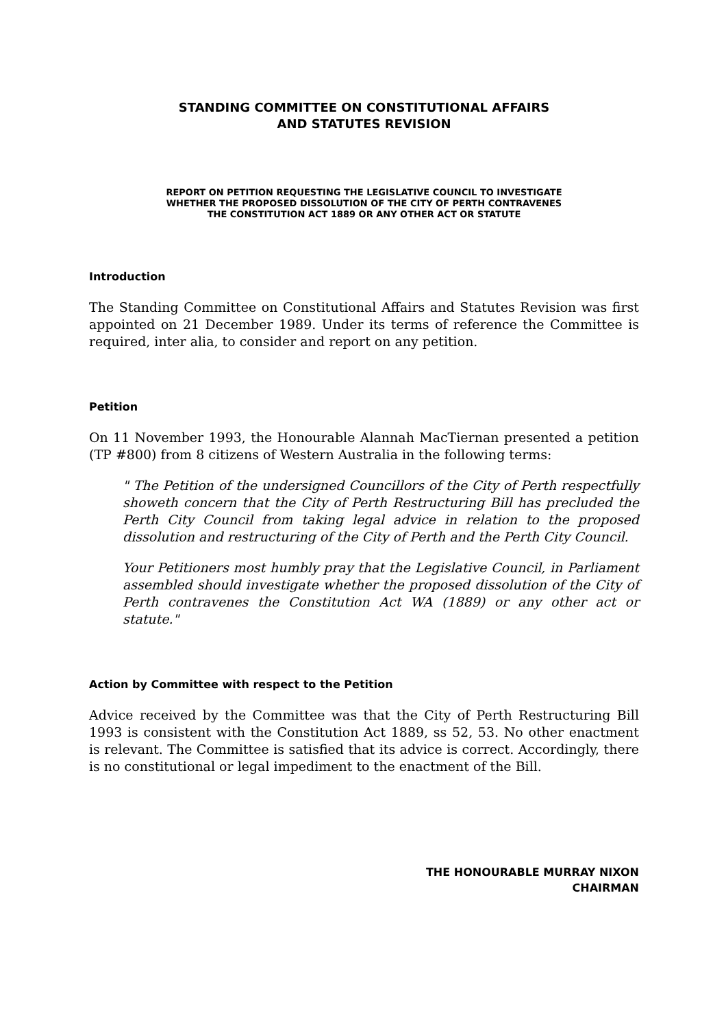STANDING COMMITTEE ON CONSTITUTIONAL AFFAIRS
AND STATUTES REVISION
REPORT ON PETITION REQUESTING THE LEGISLATIVE COUNCIL TO INVESTIGATE
WHETHER THE PROPOSED DISSOLUTION OF THE CITY OF PERTH CONTRAVENES
THE CONSTITUTION ACT 1889 OR ANY OTHER ACT OR STATUTE
Introduction
The Standing Committee on Constitutional Affairs and Statutes Revision was first appointed on 21 December 1989. Under its terms of reference the Committee is required, inter alia, to consider and report on any petition.
Petition
On 11 November 1993, the Honourable Alannah MacTiernan presented a petition (TP #800) from 8 citizens of Western Australia in the following terms:
" The Petition of the undersigned Councillors of the City of Perth respectfully showeth concern that the City of Perth Restructuring Bill has precluded the Perth City Council from taking legal advice in relation to the proposed dissolution and restructuring of the City of Perth and the Perth City Council.
Your Petitioners most humbly pray that the Legislative Council, in Parliament assembled should investigate whether the proposed dissolution of the City of Perth contravenes the Constitution Act WA (1889) or any other act or statute."
Action by Committee with respect to the Petition
Advice received by the Committee was that the City of Perth Restructuring Bill 1993 is consistent with the Constitution Act 1889, ss 52, 53. No other enactment is relevant. The Committee is satisfied that its advice is correct. Accordingly, there is no constitutional or legal impediment to the enactment of the Bill.
THE HONOURABLE MURRAY NIXON
CHAIRMAN